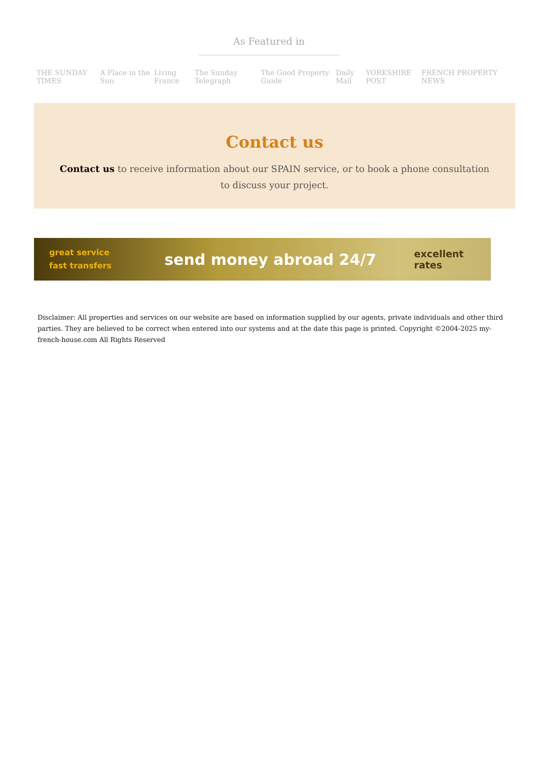As Featured in
THE SUNDAY TIMES A Place in the Sun Living France The Sunday Telegraph The Good Property Guide Daily Mail YORKSHIRE POST FRENCH PROPERTY NEWS
Contact us
Contact us to receive information about our SPAIN service, or to book a phone consultation to discuss your project.
great service
fast transfers
send money abroad 24/7
excellent rates
Disclaimer: All properties and services on our website are based on information supplied by our agents, private individuals and other third parties. They are believed to be correct when entered into our systems and at the date this page is printed. Copyright ©2004-2025 my-french-house.com All Rights Reserved